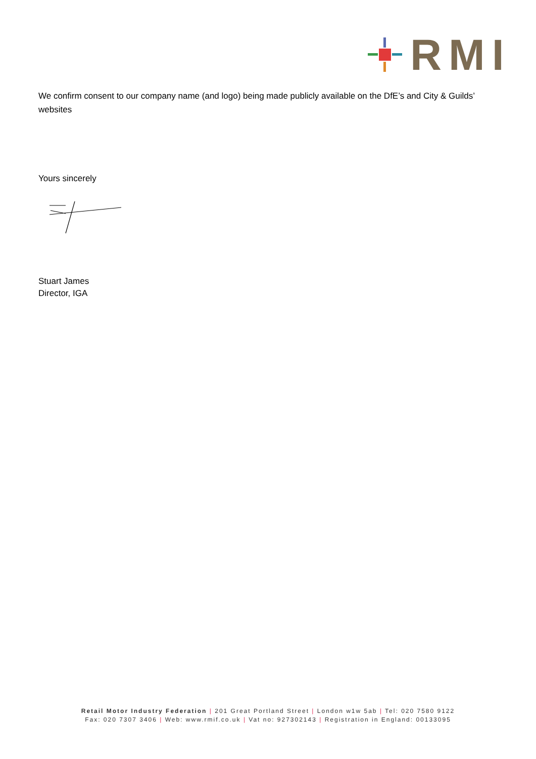RMI
We confirm consent to our company name (and logo) being made publicly available on the DfE’s and City & Guilds’ websites
Yours sincerely
Stuart James
Director, IGA
Retail Motor Industry Federation | 201 Great Portland Street | London w1w 5ab | Tel: 020 7580 9122
Fax: 020 7307 3406 | Web: www.rmif.co.uk | Vat no: 927302143 | Registration in England: 00133095